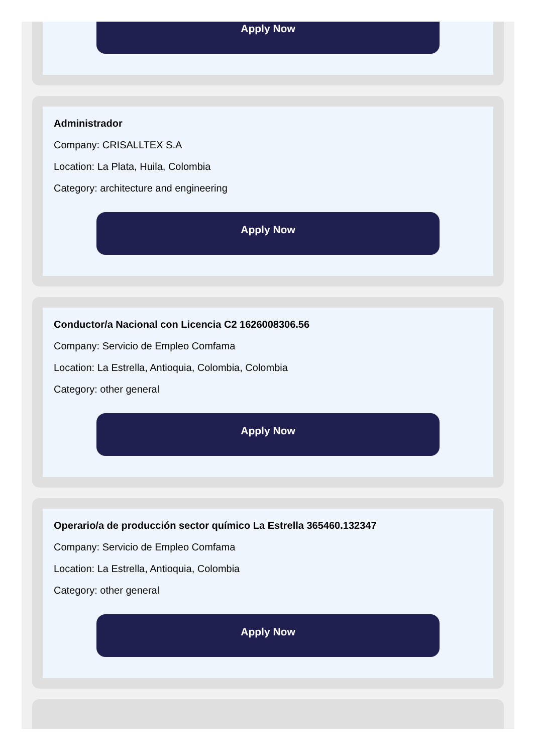Apply Now
Administrador
Company: CRISALLTEX S.A
Location: La Plata, Huila, Colombia
Category: architecture and engineering
Apply Now
Conductor/a Nacional con Licencia C2 1626008306.56
Company: Servicio de Empleo Comfama
Location: La Estrella, Antioquia, Colombia, Colombia
Category: other general
Apply Now
Operario/a de producción sector químico La Estrella 365460.132347
Company: Servicio de Empleo Comfama
Location: La Estrella, Antioquia, Colombia
Category: other general
Apply Now